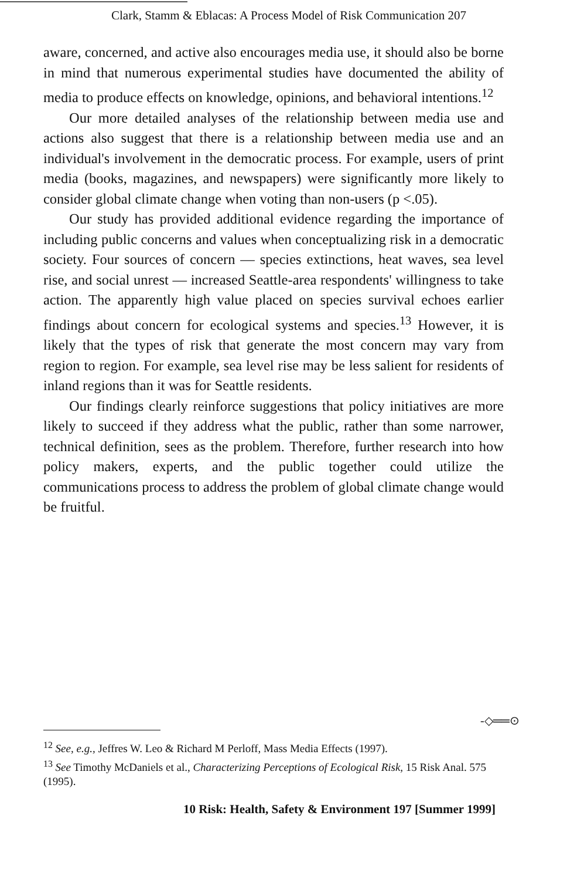Clark, Stamm & Eblacas: A Process Model of Risk Communication 207
aware, concerned, and active also encourages media use, it should also be borne in mind that numerous experimental studies have documented the ability of media to produce effects on knowledge, opinions, and behavioral intentions.<sup>12</sup>
Our more detailed analyses of the relationship between media use and actions also suggest that there is a relationship between media use and an individual's involvement in the democratic process. For example, users of print media (books, magazines, and newspapers) were significantly more likely to consider global climate change when voting than non-users (p <.05).
Our study has provided additional evidence regarding the importance of including public concerns and values when conceptualizing risk in a democratic society. Four sources of concern — species extinctions, heat waves, sea level rise, and social unrest — increased Seattle-area respondents' willingness to take action. The apparently high value placed on species survival echoes earlier findings about concern for ecological systems and species.<sup>13</sup> However, it is likely that the types of risk that generate the most concern may vary from region to region. For example, sea level rise may be less salient for residents of inland regions than it was for Seattle residents.
Our findings clearly reinforce suggestions that policy initiatives are more likely to succeed if they address what the public, rather than some narrower, technical definition, sees as the problem. Therefore, further research into how policy makers, experts, and the public together could utilize the communications process to address the problem of global climate change would be fruitful.
-◇══⊙
<sup>12</sup> See, e.g., Jeffres W. Leo & Richard M Perloff, Mass Media Effects (1997).
<sup>13</sup> See Timothy McDaniels et al., Characterizing Perceptions of Ecological Risk, 15 Risk Anal. 575 (1995).
10 Risk: Health, Safety & Environment 197 [Summer 1999]